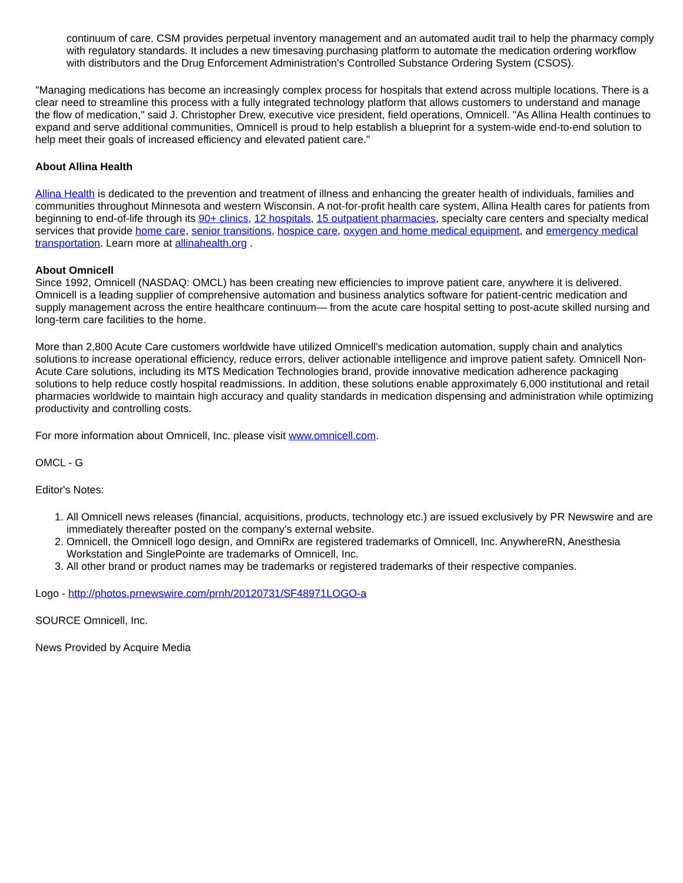continuum of care. CSM provides perpetual inventory management and an automated audit trail to help the pharmacy comply with regulatory standards. It includes a new timesaving purchasing platform to automate the medication ordering workflow with distributors and the Drug Enforcement Administration's Controlled Substance Ordering System (CSOS).
"Managing medications has become an increasingly complex process for hospitals that extend across multiple locations. There is a clear need to streamline this process with a fully integrated technology platform that allows customers to understand and manage the flow of medication," said J. Christopher Drew, executive vice president, field operations, Omnicell. "As Allina Health continues to expand and serve additional communities, Omnicell is proud to help establish a blueprint for a system-wide end-to-end solution to help meet their goals of increased efficiency and elevated patient care."
About Allina Health
Allina Health is dedicated to the prevention and treatment of illness and enhancing the greater health of individuals, families and communities throughout Minnesota and western Wisconsin. A not-for-profit health care system, Allina Health cares for patients from beginning to end-of-life through its 90+ clinics, 12 hospitals, 15 outpatient pharmacies, specialty care centers and specialty medical services that provide home care, senior transitions, hospice care, oxygen and home medical equipment, and emergency medical transportation. Learn more at allinahealth.org .
About Omnicell
Since 1992, Omnicell (NASDAQ: OMCL) has been creating new efficiencies to improve patient care, anywhere it is delivered. Omnicell is a leading supplier of comprehensive automation and business analytics software for patient-centric medication and supply management across the entire healthcare continuum— from the acute care hospital setting to post-acute skilled nursing and long-term care facilities to the home.
More than 2,800 Acute Care customers worldwide have utilized Omnicell's medication automation, supply chain and analytics solutions to increase operational efficiency, reduce errors, deliver actionable intelligence and improve patient safety. Omnicell Non-Acute Care solutions, including its MTS Medication Technologies brand, provide innovative medication adherence packaging solutions to help reduce costly hospital readmissions. In addition, these solutions enable approximately 6,000 institutional and retail pharmacies worldwide to maintain high accuracy and quality standards in medication dispensing and administration while optimizing productivity and controlling costs.
For more information about Omnicell, Inc. please visit www.omnicell.com.
OMCL - G
Editor's Notes:
1. All Omnicell news releases (financial, acquisitions, products, technology etc.) are issued exclusively by PR Newswire and are immediately thereafter posted on the company's external website.
2. Omnicell, the Omnicell logo design, and OmniRx are registered trademarks of Omnicell, Inc. AnywhereRN, Anesthesia Workstation and SinglePointe are trademarks of Omnicell, Inc.
3. All other brand or product names may be trademarks or registered trademarks of their respective companies.
Logo - http://photos.prnewswire.com/prnh/20120731/SF48971LOGO-a
SOURCE Omnicell, Inc.
News Provided by Acquire Media